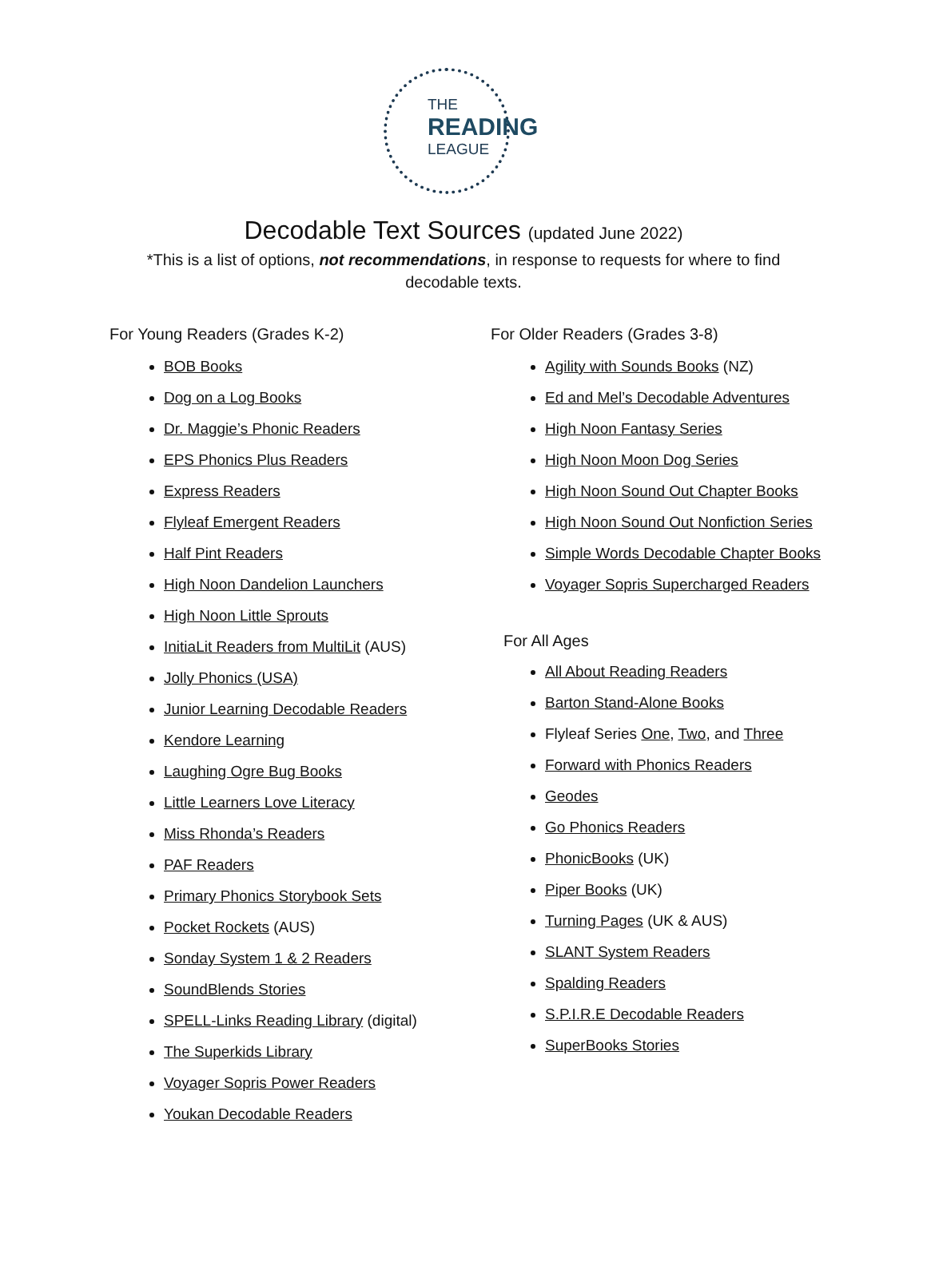THE
READING
LEAGUE
Decodable Text Sources (updated June 2022)
*This is a list of options, not recommendations, in response to requests for where to find decodable texts.
For Young Readers (Grades K-2)
BOB Books
Dog on a Log Books
Dr. Maggie’s Phonic Readers
EPS Phonics Plus Readers
Express Readers
Flyleaf Emergent Readers
Half Pint Readers
High Noon Dandelion Launchers
High Noon Little Sprouts
InitiaLit Readers from MultiLit (AUS)
Jolly Phonics (USA)
Junior Learning Decodable Readers
Kendore Learning
Laughing Ogre Bug Books
Little Learners Love Literacy
Miss Rhonda’s Readers
PAF Readers
Primary Phonics Storybook Sets
Pocket Rockets (AUS)
Sonday System 1 & 2 Readers
SoundBlends Stories
SPELL-Links Reading Library (digital)
The Superkids Library
Voyager Sopris Power Readers
Youkan Decodable Readers
For Older Readers (Grades 3-8)
Agility with Sounds Books (NZ)
Ed and Mel’s Decodable Adventures
High Noon Fantasy Series
High Noon Moon Dog Series
High Noon Sound Out Chapter Books
High Noon Sound Out Nonfiction Series
Simple Words Decodable Chapter Books
Voyager Sopris Supercharged Readers
For All Ages
All About Reading Readers
Barton Stand-Alone Books
Flyleaf Series One, Two, and Three
Forward with Phonics Readers
Geodes
Go Phonics Readers
PhonicBooks (UK)
Piper Books (UK)
Turning Pages (UK & AUS)
SLANT System Readers
Spalding Readers
S.P.I.R.E Decodable Readers
SuperBooks Stories